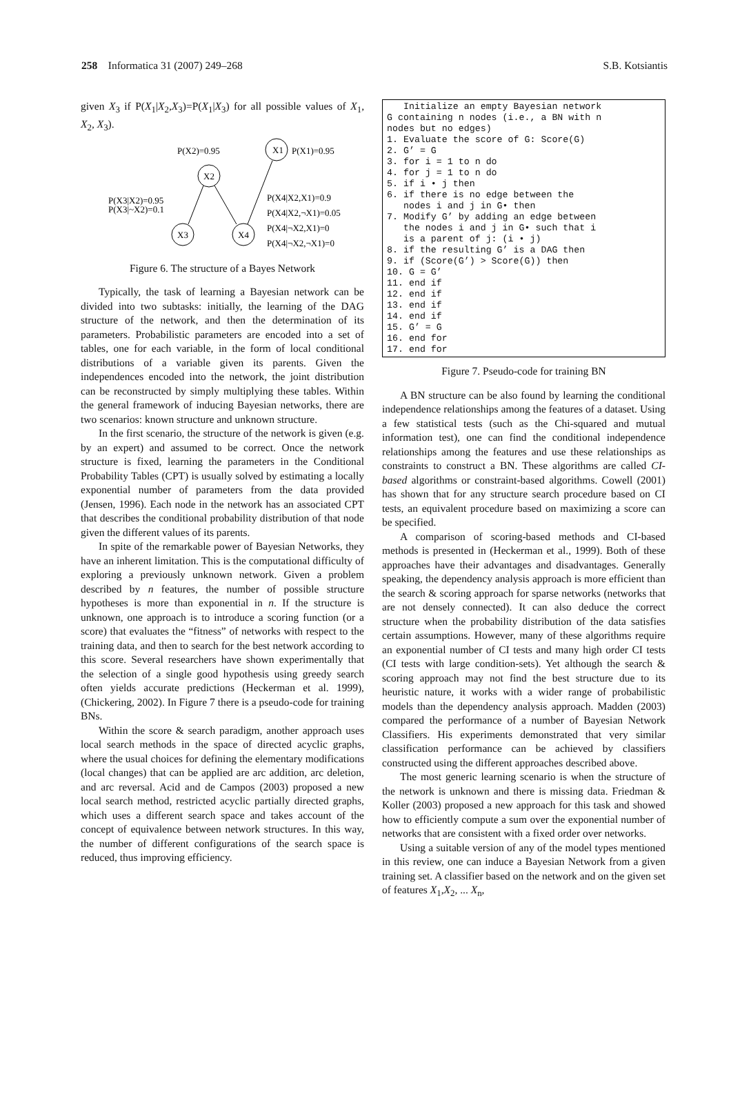258 Informatica 31 (2007) 249–268 S.B. Kotsiantis
given X<sub>3</sub> if P(X<sub>1</sub>|X<sub>2</sub>,X<sub>3</sub>)=P(X<sub>1</sub>|X<sub>3</sub>) for all possible values of X<sub>1</sub>, X<sub>2</sub>, X<sub>3</sub>).
P(X2)=0.95
X1
P(X1)=0.95
X2
P(X3|X2)=0.95
P(X3|~X2)=0.1
P(X4|X2,X1)=0.9
P(X4|X2,¬X1)=0.05
P(X4|¬X2,X1)=0
P(X4|¬X2,¬X1)=0
X3
X4
Figure 6. The structure of a Bayes Network
Typically, the task of learning a Bayesian network can be divided into two subtasks: initially, the learning of the DAG structure of the network, and then the determination of its parameters. Probabilistic parameters are encoded into a set of tables, one for each variable, in the form of local conditional distributions of a variable given its parents. Given the independences encoded into the network, the joint distribution can be reconstructed by simply multiplying these tables. Within the general framework of inducing Bayesian networks, there are two scenarios: known structure and unknown structure.
In the first scenario, the structure of the network is given (e.g. by an expert) and assumed to be correct. Once the network structure is fixed, learning the parameters in the Conditional Probability Tables (CPT) is usually solved by estimating a locally exponential number of parameters from the data provided (Jensen, 1996). Each node in the network has an associated CPT that describes the conditional probability distribution of that node given the different values of its parents.
In spite of the remarkable power of Bayesian Networks, they have an inherent limitation. This is the computational difficulty of exploring a previously unknown network. Given a problem described by n features, the number of possible structure hypotheses is more than exponential in n. If the structure is unknown, one approach is to introduce a scoring function (or a score) that evaluates the “fitness” of networks with respect to the training data, and then to search for the best network according to this score. Several researchers have shown experimentally that the selection of a single good hypothesis using greedy search often yields accurate predictions (Heckerman et al. 1999), (Chickering, 2002). In Figure 7 there is a pseudo-code for training BNs.
Within the score & search paradigm, another approach uses local search methods in the space of directed acyclic graphs, where the usual choices for defining the elementary modifications (local changes) that can be applied are arc addition, arc deletion, and arc reversal. Acid and de Campos (2003) proposed a new local search method, restricted acyclic partially directed graphs, which uses a different search space and takes account of the concept of equivalence between network structures. In this way, the number of different configurations of the search space is reduced, thus improving efficiency.
   Initialize an empty Bayesian network
G containing n nodes (i.e., a BN with n
nodes but no edges)
1. Evaluate the score of G: Score(G)
2. G’ = G
3. for i = 1 to n do
4. for j = 1 to n do
5. if i • j then
6. if there is no edge between the
   nodes i and j in G• then
7. Modify G’ by adding an edge between
   the nodes i and j in G• such that i
   is a parent of j: (i • j)
8. if the resulting G’ is a DAG then
9. if (Score(G’) > Score(G)) then
10. G = G’
11. end if
12. end if
13. end if
14. end if
15. G’ = G
16. end for
17. end for
Figure 7. Pseudo-code for training BN
A BN structure can be also found by learning the conditional independence relationships among the features of a dataset. Using a few statistical tests (such as the Chi-squared and mutual information test), one can find the conditional independence relationships among the features and use these relationships as constraints to construct a BN. These algorithms are called CI-based algorithms or constraint-based algorithms. Cowell (2001) has shown that for any structure search procedure based on CI tests, an equivalent procedure based on maximizing a score can be specified.
A comparison of scoring-based methods and CI-based methods is presented in (Heckerman et al., 1999). Both of these approaches have their advantages and disadvantages. Generally speaking, the dependency analysis approach is more efficient than the search & scoring approach for sparse networks (networks that are not densely connected). It can also deduce the correct structure when the probability distribution of the data satisfies certain assumptions. However, many of these algorithms require an exponential number of CI tests and many high order CI tests (CI tests with large condition-sets). Yet although the search & scoring approach may not find the best structure due to its heuristic nature, it works with a wider range of probabilistic models than the dependency analysis approach. Madden (2003) compared the performance of a number of Bayesian Network Classifiers. His experiments demonstrated that very similar classification performance can be achieved by classifiers constructed using the different approaches described above.
The most generic learning scenario is when the structure of the network is unknown and there is missing data. Friedman & Koller (2003) proposed a new approach for this task and showed how to efficiently compute a sum over the exponential number of networks that are consistent with a fixed order over networks.
Using a suitable version of any of the model types mentioned in this review, one can induce a Bayesian Network from a given training set. A classifier based on the network and on the given set of features X<sub>1</sub>,X<sub>2</sub>, ... X<sub>n</sub>,